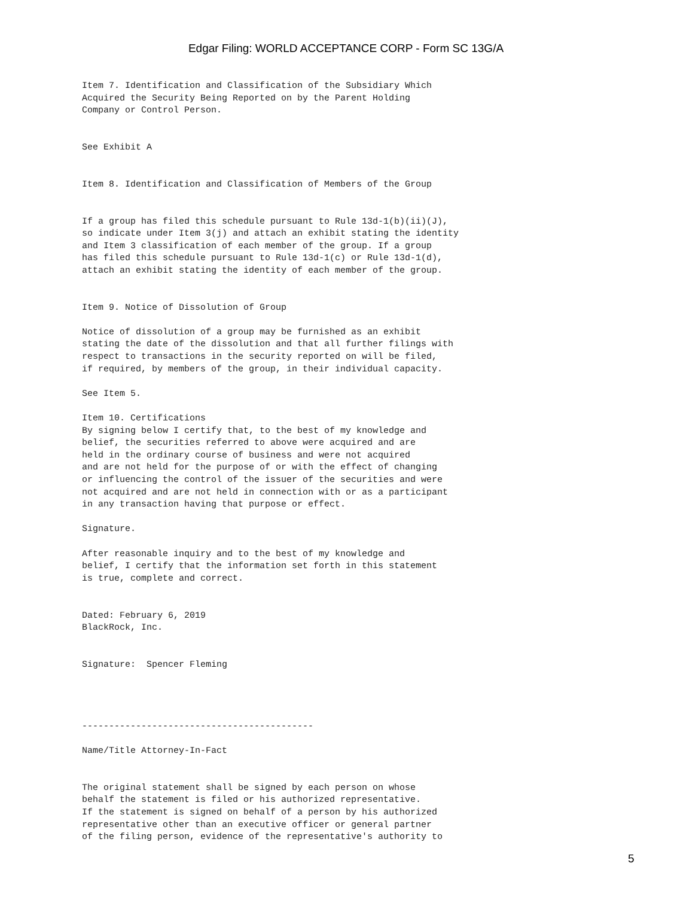Edgar Filing: WORLD ACCEPTANCE CORP - Form SC 13G/A
Item 7. Identification and Classification of the Subsidiary Which
Acquired the Security Being Reported on by the Parent Holding
Company or Control Person.


See Exhibit A


Item 8. Identification and Classification of Members of the Group


If a group has filed this schedule pursuant to Rule 13d-1(b)(ii)(J),
so indicate under Item 3(j) and attach an exhibit stating the identity
and Item 3 classification of each member of the group. If a group
has filed this schedule pursuant to Rule 13d-1(c) or Rule 13d-1(d),
attach an exhibit stating the identity of each member of the group.


Item 9. Notice of Dissolution of Group

Notice of dissolution of a group may be furnished as an exhibit
stating the date of the dissolution and that all further filings with
respect to transactions in the security reported on will be filed,
if required, by members of the group, in their individual capacity.

See Item 5.

Item 10. Certifications
By signing below I certify that, to the best of my knowledge and
belief, the securities referred to above were acquired and are
held in the ordinary course of business and were not acquired
and are not held for the purpose of or with the effect of changing
or influencing the control of the issuer of the securities and were
not acquired and are not held in connection with or as a participant
in any transaction having that purpose or effect.

Signature.

After reasonable inquiry and to the best of my knowledge and
belief, I certify that the information set forth in this statement
is true, complete and correct.


Dated: February 6, 2019
BlackRock, Inc.


Signature:  Spencer Fleming




-------------------------------------------

Name/Title Attorney-In-Fact


The original statement shall be signed by each person on whose
behalf the statement is filed or his authorized representative.
If the statement is signed on behalf of a person by his authorized
representative other than an executive officer or general partner
of the filing person, evidence of the representative's authority to
5